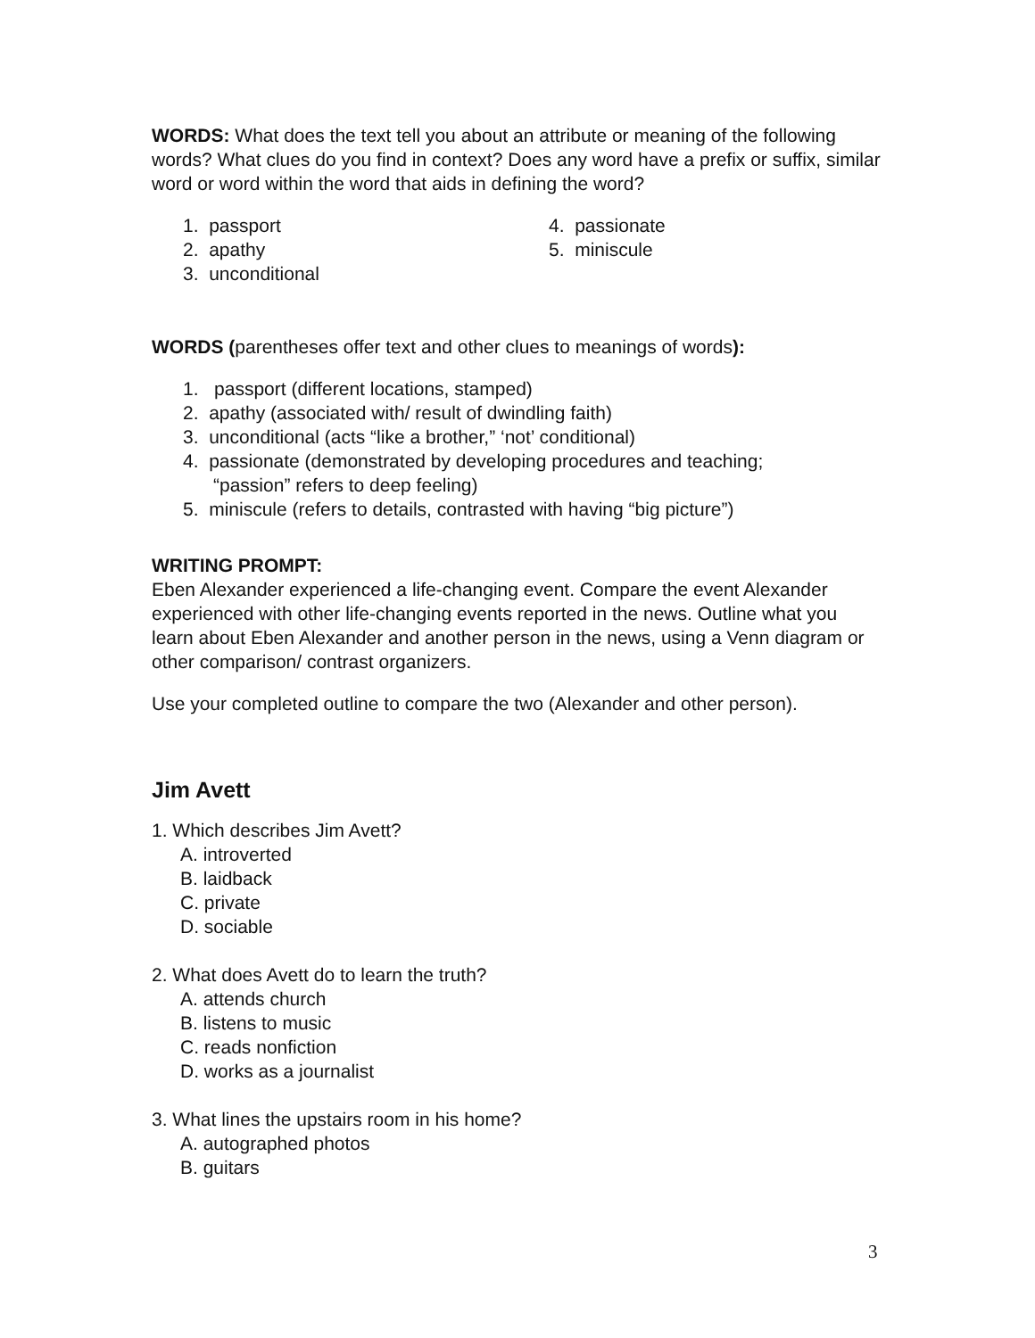WORDS: What does the text tell you about an attribute or meaning of the following words? What clues do you find in context? Does any word have a prefix or suffix, similar word or word within the word that aids in defining the word?
1. passport
2. apathy
3. unconditional
4. passionate
5. miniscule
WORDS (parentheses offer text and other clues to meanings of words):
1. passport (different locations, stamped)
2. apathy (associated with/ result of dwindling faith)
3. unconditional (acts “like a brother,” ‘not’ conditional)
4. passionate (demonstrated by developing procedures and teaching;
“passion” refers to deep feeling)
5. miniscule (refers to details, contrasted with having “big picture”)
WRITING PROMPT:
Eben Alexander experienced a life-changing event. Compare the event Alexander experienced with other life-changing events reported in the news. Outline what you learn about Eben Alexander and another person in the news, using a Venn diagram or other comparison/ contrast organizers.
Use your completed outline to compare the two (Alexander and other person).
Jim Avett
1. Which describes Jim Avett?
A. introverted
B. laidback
C. private
D. sociable
2. What does Avett do to learn the truth?
A. attends church
B. listens to music
C. reads nonfiction
D. works as a journalist
3. What lines the upstairs room in his home?
A. autographed photos
B. guitars
3